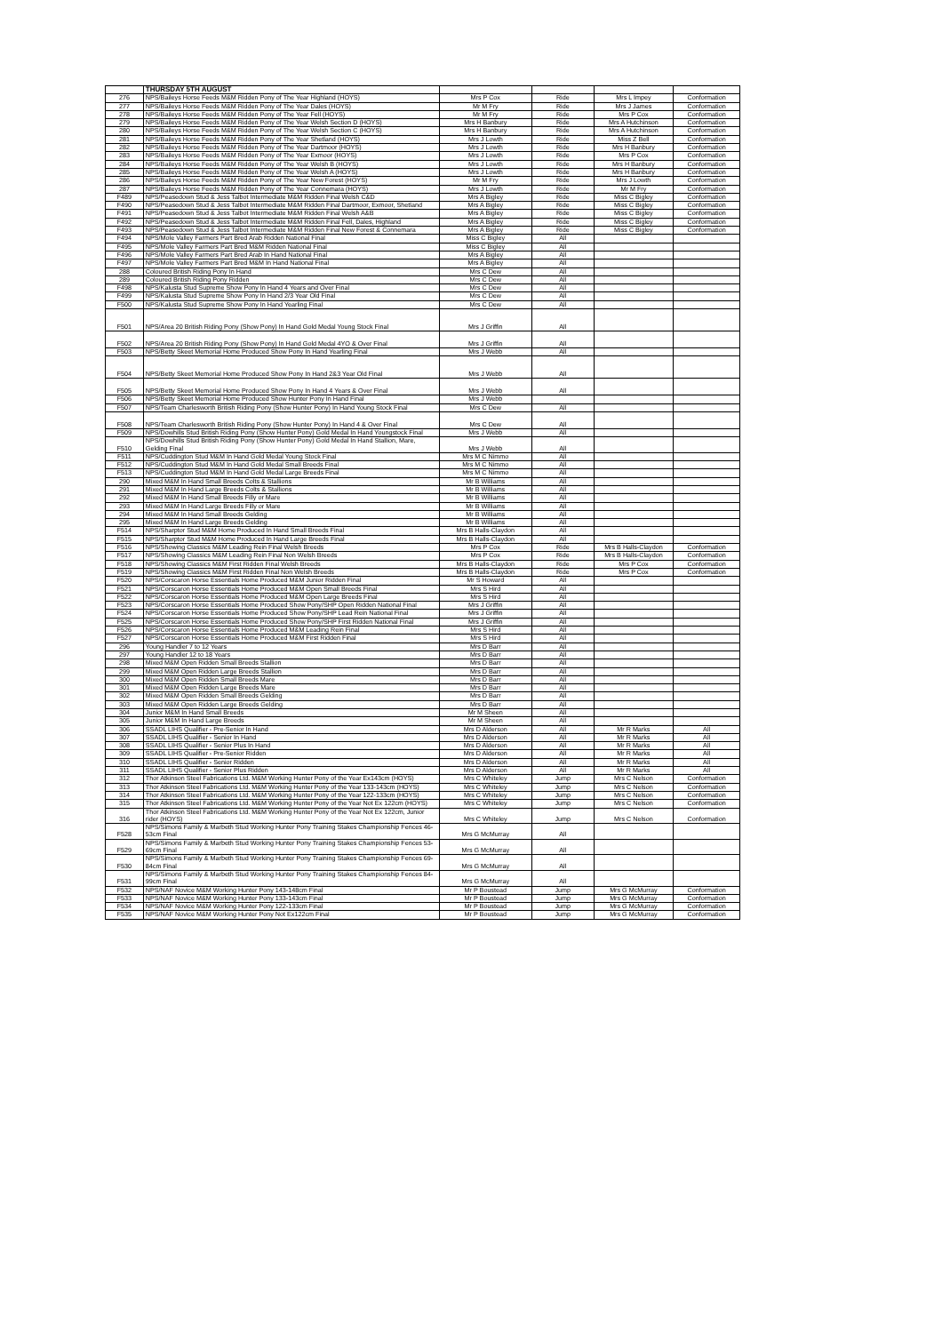| | THURSDAY 5TH AUGUST | | | | |
| 276 | NPS/Baileys Horse Feeds M&M Ridden Pony of The Year Highland (HOYS) | Mrs P Cox | Ride | Mrs L Impey | Conformation |
| 277 | NPS/Baileys Horse Feeds M&M Ridden Pony of The Year Dales (HOYS) | Mr M Fry | Ride | Mrs J James | Conformation |
| 278 | NPS/Baileys Horse Feeds M&M Ridden Pony of The Year Fell (HOYS) | Mr M Fry | Ride | Mrs P Cox | Conformation |
| 279 | NPS/Baileys Horse Feeds M&M Ridden Pony of The Year Welsh Section D (HOYS) | Mrs H Banbury | Ride | Mrs A Hutchinson | Conformation |
| 280 | NPS/Baileys Horse Feeds M&M Ridden Pony of The Year Welsh Section C (HOYS) | Mrs H Banbury | Ride | Mrs A Hutchinson | Conformation |
| 281 | NPS/Baileys Horse Feeds M&M Ridden Pony of The Year Shetland (HOYS) | Mrs J Lowth | Ride | Miss Z Bell | Conformation |
| 282 | NPS/Baileys Horse Feeds M&M Ridden Pony of The Year Dartmoor (HOYS) | Mrs J Lowth | Ride | Mrs H Banbury | Conformation |
| 283 | NPS/Baileys Horse Feeds M&M Ridden Pony of The Year Exmoor (HOYS) | Mrs J Lowth | Ride | Mrs P Cox | Conformation |
| 284 | NPS/Baileys Horse Feeds M&M Ridden Pony of The Year Welsh B (HOYS) | Mrs J Lowth | Ride | Mrs H Banbury | Conformation |
| 285 | NPS/Baileys Horse Feeds M&M Ridden Pony of The Year Welsh A (HOYS) | Mrs J Lowth | Ride | Mrs H Banbury | Conformation |
| 286 | NPS/Baileys Horse Feeds M&M Ridden Pony of The Year New Forest (HOYS) | Mr M Fry | Ride | Mrs J Lowth | Conformation |
| 287 | NPS/Baileys Horse Feeds M&M Ridden Pony of The Year Connemara (HOYS) | Mrs J Lowth | Ride | Mr M Fry | Conformation |
| F489 | NPS/Peasedown Stud & Jess Talbot Intermediate M&M Ridden Final Welsh C&D | Mrs A Bigley | Ride | Miss C Bigley | Conformation |
| F490 | NPS/Peasedown Stud & Jess Talbot Intermediate M&M Ridden Final Dartmoor, Exmoor, Shetland | Mrs A Bigley | Ride | Miss C Bigley | Conformation |
| F491 | NPS/Peasedown Stud & Jess Talbot Intermediate M&M Ridden Final Welsh A&B | Mrs A Bigley | Ride | Miss C Bigley | Conformation |
| F492 | NPS/Peasedown Stud & Jess Talbot Intermediate M&M Ridden Final Fell, Dales, Highland | Mrs A Bigley | Ride | Miss C Bigley | Conformation |
| F493 | NPS/Peasedown Stud & Jess Talbot Intermediate M&M Ridden Final New Forest & Connemara | Mrs A Bigley | Ride | Miss C Bigley | Conformation |
| F494 | NPS/Mole Valley Farmers Part Bred Arab Ridden National Final | Miss C Bigley | All | | |
| F495 | NPS/Mole Valley Farmers Part Bred M&M Ridden National Final | Miss C Bigley | All | | |
| F496 | NPS/Mole Valley Farmers Part Bred Arab In Hand National Final | Mrs A Bigley | All | | |
| F497 | NPS/Mole Valley Farmers Part Bred M&M In Hand National Final | Mrs A Bigley | All | | |
| 288 | Coloured British Riding Pony In Hand | Mrs C Dew | All | | |
| 289 | Coloured British Riding Pony Ridden | Mrs C Dew | All | | |
| F498 | NPS/Kalusta Stud Supreme Show Pony In Hand 4 Years and Over Final | Mrs C Dew | All | | |
| F499 | NPS/Kalusta Stud Supreme Show Pony In Hand 2/3 Year Old Final | Mrs C Dew | All | | |
| F500 | NPS/Kalusta Stud Supreme Show Pony In Hand Yearling Final | Mrs C Dew | All | | |
| F501 | NPS/Area 20 British Riding Pony (Show Pony) In Hand Gold Medal Young Stock Final | Mrs J Griffin | All | | |
| F502 | NPS/Area 20 British Riding Pony (Show Pony) In Hand Gold Medal 4YO & Over Final | Mrs J Griffin | All | | |
| F503 | NPS/Betty Skeet Memorial Home Produced Show Pony In Hand Yearling Final | Mrs J Webb | All | | |
| F504 | NPS/Betty Skeet Memorial Home Produced Show Pony In Hand 2&3 Year Old Final | Mrs J Webb | All | | |
| F505 | NPS/Betty Skeet Memorial Home Produced Show Pony In Hand 4 Years & Over Final | Mrs J Webb | All | | |
| F506 | NPS/Betty Skeet Memorial Home Produced Show Hunter Pony In Hand Final | Mrs J Webb | | | |
| F507 | NPS/Team Charlesworth British Riding Pony (Show Hunter Pony) In Hand Young Stock Final | Mrs C Dew | All | | |
| F508 | NPS/Team Charlesworth British Riding Pony (Show Hunter Pony) In Hand 4 & Over Final | Mrs C Dew | All | | |
| F509 | NPS/Dowhills Stud British Riding Pony (Show Hunter Pony) Gold Medal In Hand Youngstock Final | Mrs J Webb | All | | |
| F510 | NPS/Dowhills Stud British Riding Pony (Show Hunter Pony) Gold Medal In Hand Stallion, Mare, Gelding Final | Mrs J Webb | All | | |
| F511 | NPS/Cuddington Stud M&M In Hand Gold Medal Young Stock Final | Mrs M C Nimmo | All | | |
| F512 | NPS/Cuddington Stud M&M In Hand Gold Medal Small Breeds Final | Mrs M C Nimmo | All | | |
| F513 | NPS/Cuddington Stud M&M In Hand Gold Medal Large Breeds Final | Mrs M C Nimmo | All | | |
| 290 | Mixed M&M In Hand Small Breeds Colts & Stallions | Mr B Williams | All | | |
| 291 | Mixed M&M In Hand Large Breeds Colts & Stallions | Mr B Williams | All | | |
| 292 | Mixed M&M In Hand Small Breeds Filly or Mare | Mr B Williams | All | | |
| 293 | Mixed M&M In Hand Large Breeds Filly or Mare | Mr B Williams | All | | |
| 294 | Mixed M&M In Hand Small Breeds Gelding | Mr B Williams | All | | |
| 295 | Mixed M&M In Hand Large Breeds Gelding | Mr B Williams | All | | |
| F514 | NPS/Sharptor Stud M&M Home Produced In Hand Small Breeds Final | Mrs B Halls-Claydon | All | | |
| F515 | NPS/Sharptor Stud M&M Home Produced In Hand Large Breeds Final | Mrs B Halls-Claydon | All | | |
| F516 | NPS/Showing Classics M&M Leading Rein Final Welsh Breeds | Mrs P Cox | Ride | Mrs B Halls-Claydon | Conformation |
| F517 | NPS/Showing Classics M&M Leading Rein Final Non Welsh Breeds | Mrs P Cox | Ride | Mrs B Halls-Claydon | Conformation |
| F518 | NPS/Showing Classics M&M First Ridden Final Welsh Breeds | Mrs B Halls-Claydon | Ride | Mrs P Cox | Conformation |
| F519 | NPS/Showing Classics M&M First Ridden Final Non Welsh Breeds | Mrs B Halls-Claydon | Ride | Mrs P Cox | Conformation |
| F520 | NPS/Corscaron Horse Essentials Home Produced M&M Junior Ridden Final | Mr S Howard | All | | |
| F521 | NPS/Corscaron Horse Essentials Home Produced M&M Open Small Breeds Final | Mrs S Hird | All | | |
| F522 | NPS/Corscaron Horse Essentials Home Produced M&M Open Large Breeds Final | Mrs S Hird | All | | |
| F523 | NPS/Corscaron Horse Essentials Home Produced Show Pony/SHP Open Ridden National Final | Mrs J Griffin | All | | |
| F524 | NPS/Corscaron Horse Essentials Home Produced Show Pony/SHP Lead Rein National Final | Mrs J Griffin | All | | |
| F525 | NPS/Corscaron Horse Essentials Home Produced Show Pony/SHP First Ridden National Final | Mrs J Griffin | All | | |
| F526 | NPS/Corscaron Horse Essentials Home Produced M&M Leading Rein Final | Mrs S Hird | All | | |
| F527 | NPS/Corscaron Horse Essentials Home Produced M&M First Ridden Final | Mrs S Hird | All | | |
| 296 | Young Handler 7 to 12 Years | Mrs D Barr | All | | |
| 297 | Young Handler 12 to 18 Years | Mrs D Barr | All | | |
| 298 | Mixed M&M Open Ridden Small Breeds Stallion | Mrs D Barr | All | | |
| 299 | Mixed M&M Open Ridden Large Breeds Stallion | Mrs D Barr | All | | |
| 300 | Mixed M&M Open Ridden Small Breeds Mare | Mrs D Barr | All | | |
| 301 | Mixed M&M Open Ridden Large Breeds Mare | Mrs D Barr | All | | |
| 302 | Mixed M&M Open Ridden Small Breeds Gelding | Mrs D Barr | All | | |
| 303 | Mixed M&M Open Ridden Large Breeds Gelding | Mrs D Barr | All | | |
| 304 | Junior M&M In Hand Small Breeds | Mr M Sheen | All | | |
| 305 | Junior M&M In Hand Large Breeds | Mr M Sheen | All | | |
| 306 | SSADL LIHS Qualifier - Pre-Senior In Hand | Mrs D Alderson | All | Mr R Marks | All |
| 307 | SSADL LIHS Qualifier - Senior In Hand | Mrs D Alderson | All | Mr R Marks | All |
| 308 | SSADL LIHS Qualifier - Senior Plus In Hand | Mrs D Alderson | All | Mr R Marks | All |
| 309 | SSADL LIHS Qualifier - Pre-Senior Ridden | Mrs D Alderson | All | Mr R Marks | All |
| 310 | SSADL LIHS Qualifier - Senior Ridden | Mrs D Alderson | All | Mr R Marks | All |
| 311 | SSADL LIHS Qualifier - Senior Plus Ridden | Mrs D Alderson | All | Mr R Marks | All |
| 312 | Thor Atkinson Steel Fabrications Ltd. M&M Working Hunter Pony of the Year Ex143cm (HOYS) | Mrs C Whiteley | Jump | Mrs C Nelson | Conformation |
| 313 | Thor Atkinson Steel Fabrications Ltd. M&M Working Hunter Pony of the Year 133-143cm (HOYS) | Mrs C Whiteley | Jump | Mrs C Nelson | Conformation |
| 314 | Thor Atkinson Steel Fabrications Ltd. M&M Working Hunter Pony of the Year 122-133cm (HOYS) | Mrs C Whiteley | Jump | Mrs C Nelson | Conformation |
| 315 | Thor Atkinson Steel Fabrications Ltd. M&M Working Hunter Pony of the Year Not Ex 122cm (HOYS) | Mrs C Whiteley | Jump | Mrs C Nelson | Conformation |
| 316 | Thor Atkinson Steel Fabrications Ltd. M&M Working Hunter Pony of the Year Not Ex 122cm, Junior rider (HOYS) | Mrs C Whiteley | Jump | Mrs C Nelson | Conformation |
| F528 | NPS/Simons Family & Marbeth Stud Working Hunter Pony Training Stakes Championship Fences 46-53cm Final | Mrs G McMurray | All | | |
| F529 | NPS/Simons Family & Marbeth Stud Working Hunter Pony Training Stakes Championship Fences 53-69cm Final | Mrs G McMurray | All | | |
| F530 | NPS/Simons Family & Marbeth Stud Working Hunter Pony Training Stakes Championship Fences 69-84cm Final | Mrs G McMurray | All | | |
| F531 | NPS/Simons Family & Marbeth Stud Working Hunter Pony Training Stakes Championship Fences 84-99cm Final | Mrs G McMurray | All | | |
| F532 | NPS/NAF Novice M&M Working Hunter Pony 143-148cm Final | Mr P Boustead | Jump | Mrs G McMurray | Conformation |
| F533 | NPS/NAF Novice M&M Working Hunter Pony 133-143cm Final | Mr P Boustead | Jump | Mrs G McMurray | Conformation |
| F534 | NPS/NAF Novice M&M Working Hunter Pony 122-133cm Final | Mr P Boustead | Jump | Mrs G McMurray | Conformation |
| F535 | NPS/NAF Novice M&M Working Hunter Pony Not Ex122cm Final | Mr P Boustead | Jump | Mrs G McMurray | Conformation |